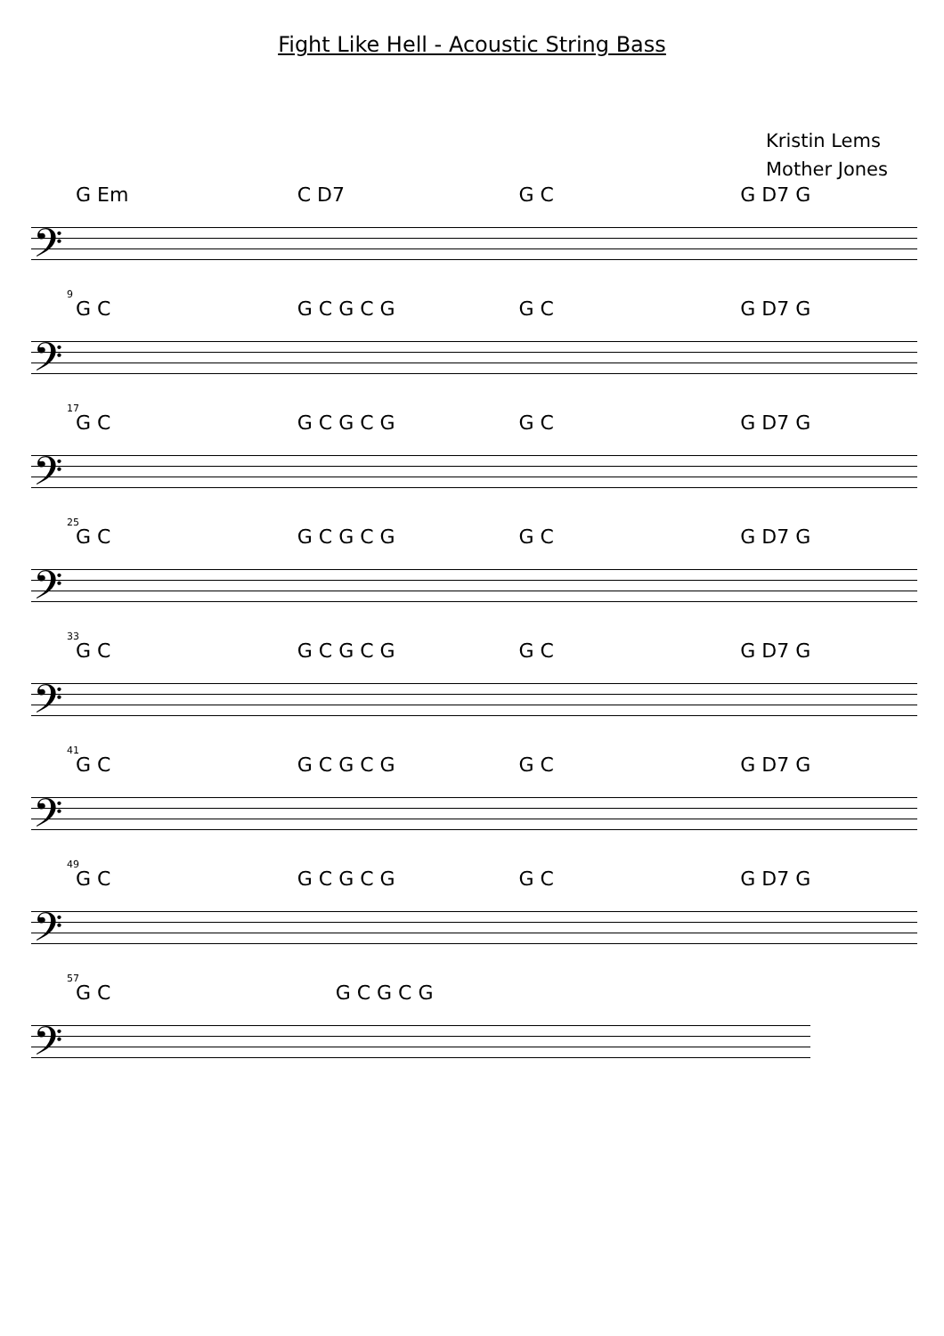Fight Like Hell - Acoustic String Bass
Kristin Lems
Mother Jones
G Em C D7 G C G D7 G
𝄢
9
G C G C G C G G C G D7 G
𝄢
17
G C G C G C G G C G D7 G
𝄢
25
G C G C G C G G C G D7 G
𝄢
33
G C G C G C G G C G D7 G
𝄢
41
G C G C G C G G C G D7 G
𝄢
49
G C G C G C G G C G D7 G
𝄢
57
G C G C G C G
𝄢